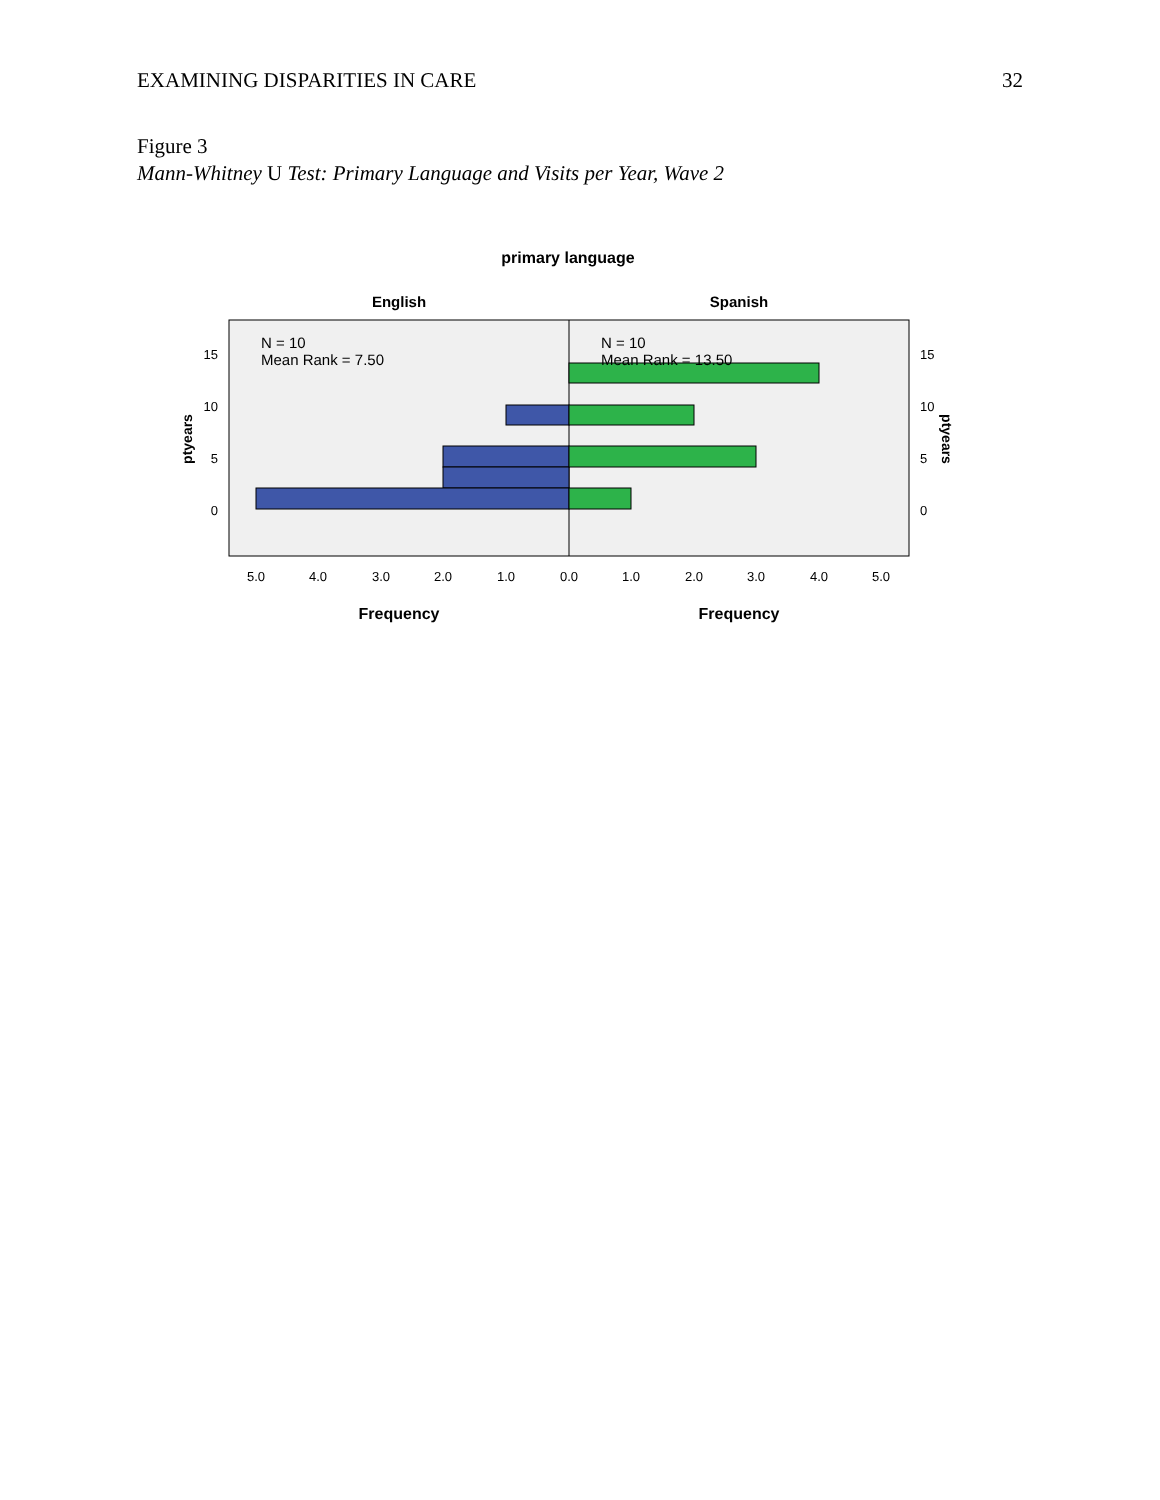EXAMINING DISPARITIES IN CARE 32
Figure 3
Mann-Whitney U Test: Primary Language and Visits per Year, Wave 2
primary language
English
Spanish
N = 10
Mean Rank = 7.50
N = 10
Mean Rank = 13.50
15
10
5
0
15
10
5
0
ptyears
ptyears
5.0
4.0
3.0
2.0
1.0
0.0
1.0
2.0
3.0
4.0
5.0
Frequency
Frequency